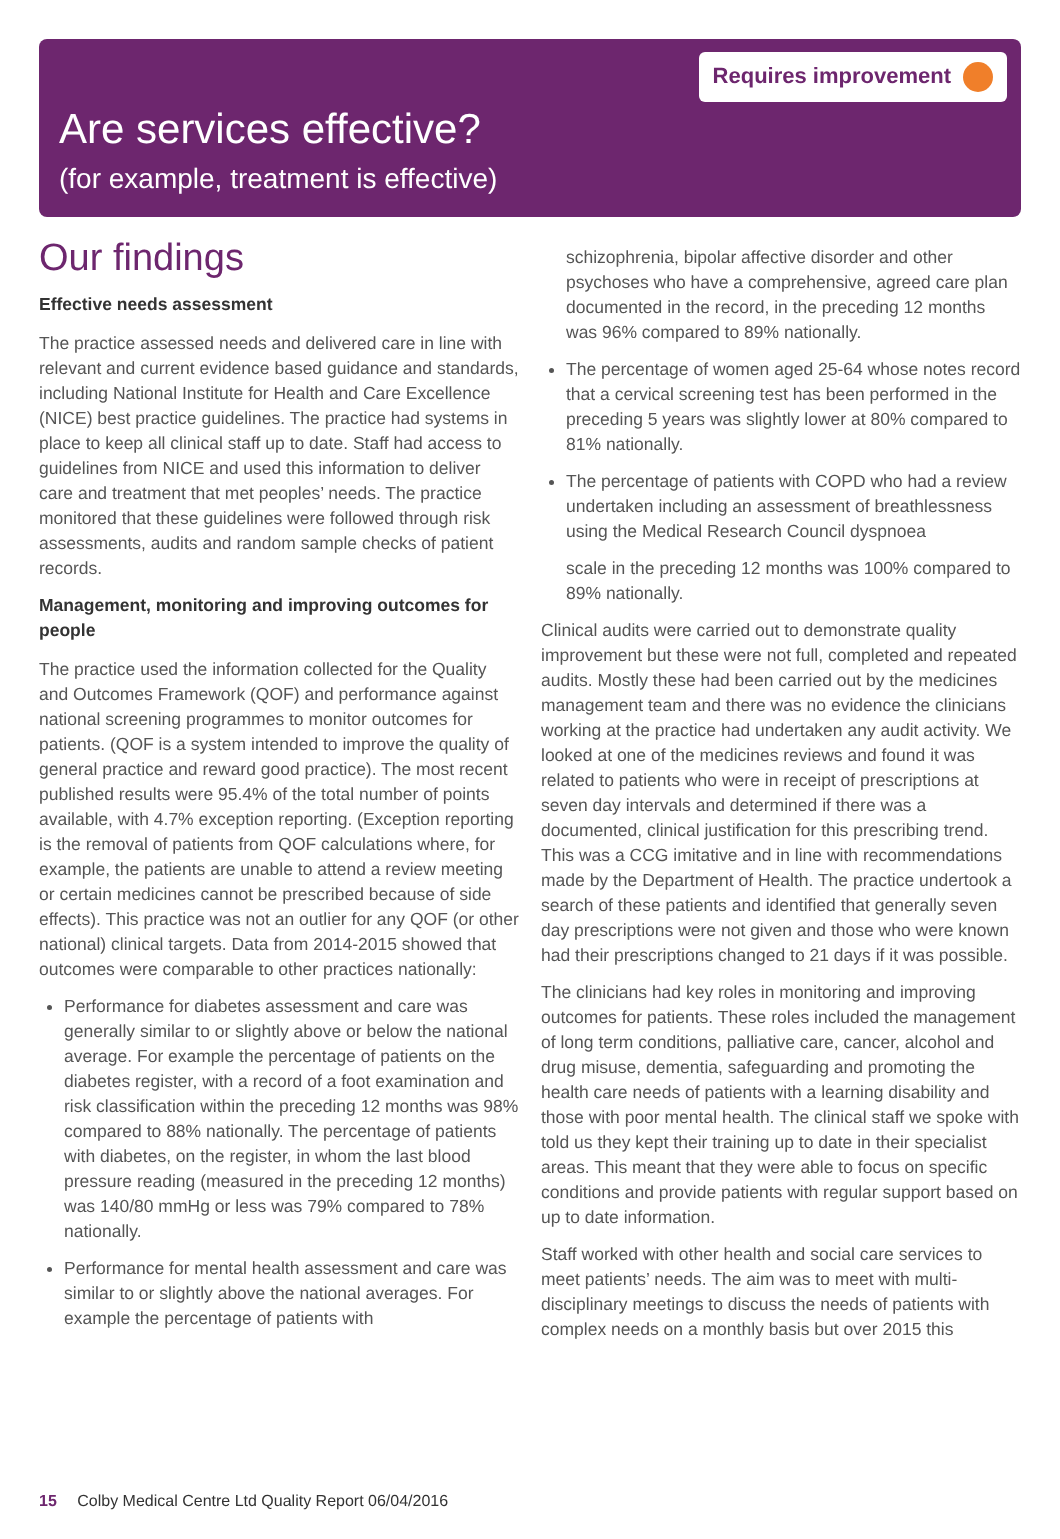Requires improvement
Are services effective?
(for example, treatment is effective)
Our findings
Effective needs assessment
The practice assessed needs and delivered care in line with relevant and current evidence based guidance and standards, including National Institute for Health and Care Excellence (NICE) best practice guidelines. The practice had systems in place to keep all clinical staff up to date. Staff had access to guidelines from NICE and used this information to deliver care and treatment that met peoples’ needs. The practice monitored that these guidelines were followed through risk assessments, audits and random sample checks of patient records.
Management, monitoring and improving outcomes for people
The practice used the information collected for the Quality and Outcomes Framework (QOF) and performance against national screening programmes to monitor outcomes for patients. (QOF is a system intended to improve the quality of general practice and reward good practice). The most recent published results were 95.4% of the total number of points available, with 4.7% exception reporting. (Exception reporting is the removal of patients from QOF calculations where, for example, the patients are unable to attend a review meeting or certain medicines cannot be prescribed because of side effects). This practice was not an outlier for any QOF (or other national) clinical targets. Data from 2014-2015 showed that outcomes were comparable to other practices nationally:
Performance for diabetes assessment and care was generally similar to or slightly above or below the national average. For example the percentage of patients on the diabetes register, with a record of a foot examination and risk classification within the preceding 12 months was 98% compared to 88% nationally. The percentage of patients with diabetes, on the register, in whom the last blood pressure reading (measured in the preceding 12 months) was 140/80 mmHg or less was 79% compared to 78% nationally.
Performance for mental health assessment and care was similar to or slightly above the national averages. For example the percentage of patients with
schizophrenia, bipolar affective disorder and other psychoses who have a comprehensive, agreed care plan documented in the record, in the preceding 12 months was 96% compared to 89% nationally.
The percentage of women aged 25-64 whose notes record that a cervical screening test has been performed in the preceding 5 years was slightly lower at 80% compared to 81% nationally.
The percentage of patients with COPD who had a review undertaken including an assessment of breathlessness using the Medical Research Council dyspnoea
scale in the preceding 12 months was 100% compared to 89% nationally.
Clinical audits were carried out to demonstrate quality improvement but these were not full, completed and repeated audits. Mostly these had been carried out by the medicines management team and there was no evidence the clinicians working at the practice had undertaken any audit activity. We looked at one of the medicines reviews and found it was related to patients who were in receipt of prescriptions at seven day intervals and determined if there was a documented, clinical justification for this prescribing trend. This was a CCG imitative and in line with recommendations made by the Department of Health. The practice undertook a search of these patients and identified that generally seven day prescriptions were not given and those who were known had their prescriptions changed to 21 days if it was possible.
The clinicians had key roles in monitoring and improving outcomes for patients. These roles included the management of long term conditions, palliative care, cancer, alcohol and drug misuse, dementia, safeguarding and promoting the health care needs of patients with a learning disability and those with poor mental health. The clinical staff we spoke with told us they kept their training up to date in their specialist areas. This meant that they were able to focus on specific conditions and provide patients with regular support based on up to date information.
Staff worked with other health and social care services to meet patients’ needs. The aim was to meet with multi-disciplinary meetings to discuss the needs of patients with complex needs on a monthly basis but over 2015 this
15 Colby Medical Centre Ltd Quality Report 06/04/2016